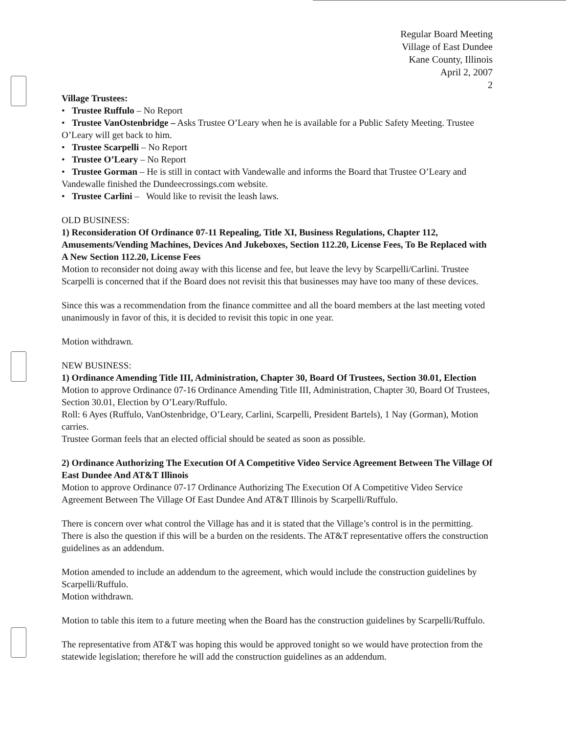Regular Board Meeting
Village of East Dundee
Kane County, Illinois
April 2, 2007
2
Village Trustees:
• Trustee Ruffulo – No Report
• Trustee VanOstenbridge – Asks Trustee O’Leary when he is available for a Public Safety Meeting. Trustee O’Leary will get back to him.
• Trustee Scarpelli – No Report
• Trustee O’Leary – No Report
• Trustee Gorman – He is still in contact with Vandewalle and informs the Board that Trustee O’Leary and Vandewalle finished the Dundeecrossings.com website.
• Trustee Carlini – Would like to revisit the leash laws.
OLD BUSINESS:
1) Reconsideration Of Ordinance 07-11 Repealing, Title XI, Business Regulations, Chapter 112, Amusements/Vending Machines, Devices And Jukeboxes, Section 112.20, License Fees, To Be Replaced with A New Section 112.20, License Fees
Motion to reconsider not doing away with this license and fee, but leave the levy by Scarpelli/Carlini. Trustee Scarpelli is concerned that if the Board does not revisit this that businesses may have too many of these devices.
Since this was a recommendation from the finance committee and all the board members at the last meeting voted unanimously in favor of this, it is decided to revisit this topic in one year.
Motion withdrawn.
NEW BUSINESS:
1) Ordinance Amending Title III, Administration, Chapter 30, Board Of Trustees, Section 30.01, Election
Motion to approve Ordinance 07-16 Ordinance Amending Title III, Administration, Chapter 30, Board Of Trustees, Section 30.01, Election by O’Leary/Ruffulo.
Roll: 6 Ayes (Ruffulo, VanOstenbridge, O’Leary, Carlini, Scarpelli, President Bartels), 1 Nay (Gorman), Motion carries.
Trustee Gorman feels that an elected official should be seated as soon as possible.
2) Ordinance Authorizing The Execution Of A Competitive Video Service Agreement Between The Village Of East Dundee And AT&T Illinois
Motion to approve Ordinance 07-17 Ordinance Authorizing The Execution Of A Competitive Video Service Agreement Between The Village Of East Dundee And AT&T Illinois by Scarpelli/Ruffulo.
There is concern over what control the Village has and it is stated that the Village’s control is in the permitting. There is also the question if this will be a burden on the residents. The AT&T representative offers the construction guidelines as an addendum.
Motion amended to include an addendum to the agreement, which would include the construction guidelines by Scarpelli/Ruffulo.
Motion withdrawn.
Motion to table this item to a future meeting when the Board has the construction guidelines by Scarpelli/Ruffulo.
The representative from AT&T was hoping this would be approved tonight so we would have protection from the statewide legislation; therefore he will add the construction guidelines as an addendum.